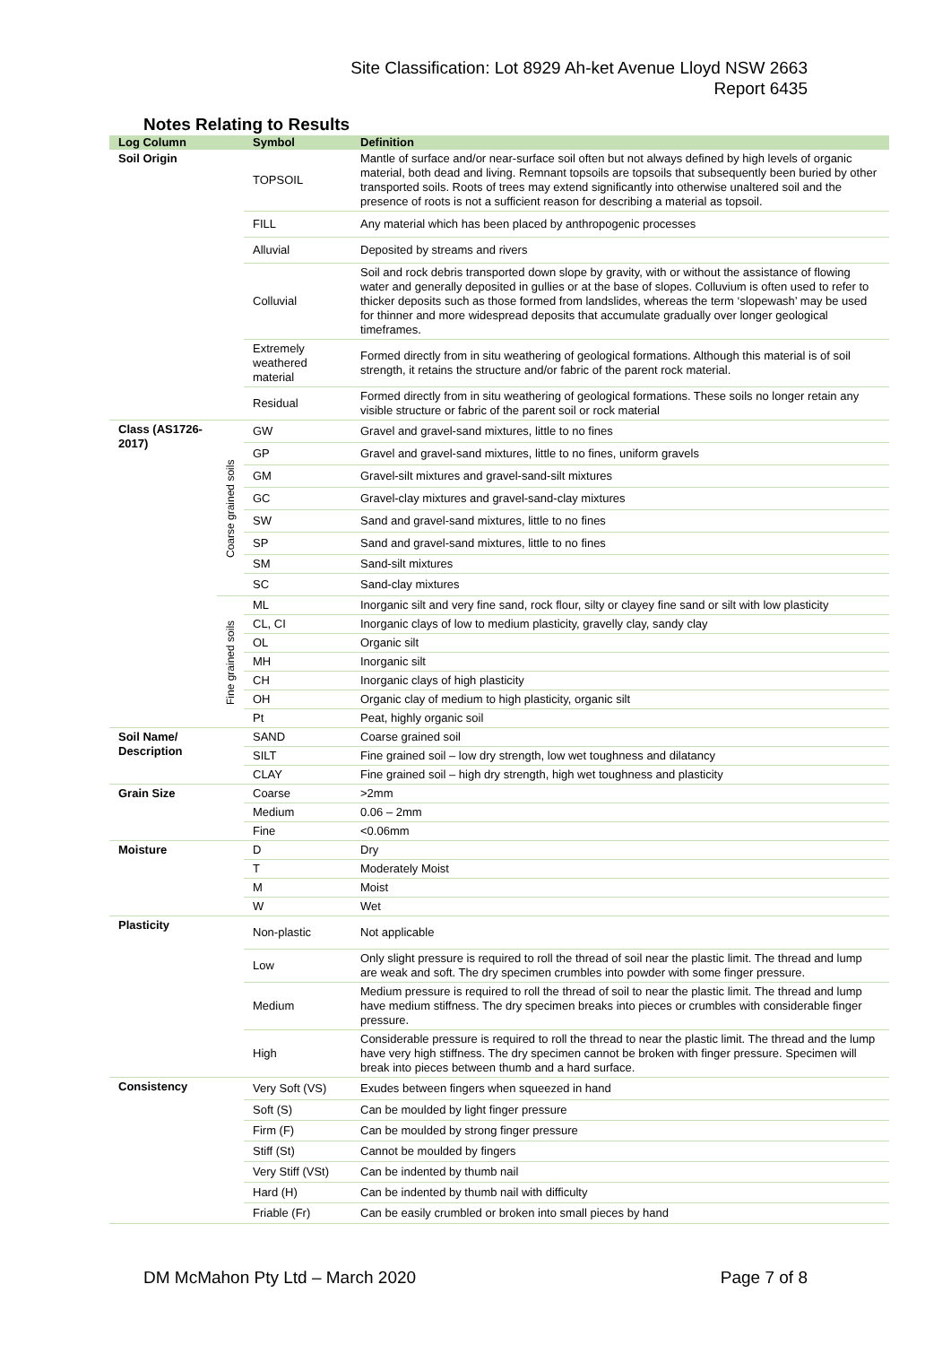Site Classification: Lot 8929 Ah-ket Avenue Lloyd NSW 2663
Report 6435
Notes Relating to Results
| Log Column | | Symbol | Definition |
| --- | --- | --- | --- |
| Soil Origin | | TOPSOIL | Mantle of surface and/or near-surface soil often but not always defined by high levels of organic material, both dead and living. Remnant topsoils are topsoils that subsequently been buried by other transported soils. Roots of trees may extend significantly into otherwise unaltered soil and the presence of roots is not a sufficient reason for describing a material as topsoil. |
| | | FILL | Any material which has been placed by anthropogenic processes |
| | | Alluvial | Deposited by streams and rivers |
| | | Colluvial | Soil and rock debris transported down slope by gravity, with or without the assistance of flowing water and generally deposited in gullies or at the base of slopes. Colluvium is often used to refer to thicker deposits such as those formed from landslides, whereas the term ‘slopewash’ may be used for thinner and more widespread deposits that accumulate gradually over longer geological timeframes. |
| | | Extremely weathered material | Formed directly from in situ weathering of geological formations. Although this material is of soil strength, it retains the structure and/or fabric of the parent rock material. |
| | | Residual | Formed directly from in situ weathering of geological formations. These soils no longer retain any visible structure or fabric of the parent soil or rock material |
| Class (AS1726-2017) | Coarse grained soils | GW | Gravel and gravel-sand mixtures, little to no fines |
| | | GP | Gravel and gravel-sand mixtures, little to no fines, uniform gravels |
| | | GM | Gravel-silt mixtures and gravel-sand-silt mixtures |
| | | GC | Gravel-clay mixtures and gravel-sand-clay mixtures |
| | | SW | Sand and gravel-sand mixtures, little to no fines |
| | | SP | Sand and gravel-sand mixtures, little to no fines |
| | | SM | Sand-silt mixtures |
| | | SC | Sand-clay mixtures |
| | Fine grained soils | ML | Inorganic silt and very fine sand, rock flour, silty or clayey fine sand or silt with low plasticity |
| | | CL, CI | Inorganic clays of low to medium plasticity, gravelly clay, sandy clay |
| | | OL | Organic silt |
| | | MH | Inorganic silt |
| | | CH | Inorganic clays of high plasticity |
| | | OH | Organic clay of medium to high plasticity, organic silt |
| | | Pt | Peat, highly organic soil |
| Soil Name/ Description | | SAND | Coarse grained soil |
| | | SILT | Fine grained soil – low dry strength, low wet toughness and dilatancy |
| | | CLAY | Fine grained soil – high dry strength, high wet toughness and plasticity |
| Grain Size | | Coarse | >2mm |
| | | Medium | 0.06 – 2mm |
| | | Fine | <0.06mm |
| Moisture | | D | Dry |
| | | T | Moderately Moist |
| | | M | Moist |
| | | W | Wet |
| Plasticity | | Non-plastic | Not applicable |
| | | Low | Only slight pressure is required to roll the thread of soil near the plastic limit. The thread and lump are weak and soft. The dry specimen crumbles into powder with some finger pressure. |
| | | Medium | Medium pressure is required to roll the thread of soil to near the plastic limit. The thread and lump have medium stiffness. The dry specimen breaks into pieces or crumbles with considerable finger pressure. |
| | | High | Considerable pressure is required to roll the thread to near the plastic limit. The thread and the lump have very high stiffness. The dry specimen cannot be broken with finger pressure. Specimen will break into pieces between thumb and a hard surface. |
| Consistency | | Very Soft (VS) | Exudes between fingers when squeezed in hand |
| | | Soft (S) | Can be moulded by light finger pressure |
| | | Firm (F) | Can be moulded by strong finger pressure |
| | | Stiff (St) | Cannot be moulded by fingers |
| | | Very Stiff (VSt) | Can be indented by thumb nail |
| | | Hard (H) | Can be indented by thumb nail with difficulty |
| | | Friable (Fr) | Can be easily crumbled or broken into small pieces by hand |
DM McMahon Pty Ltd – March 2020 Page 7 of 8